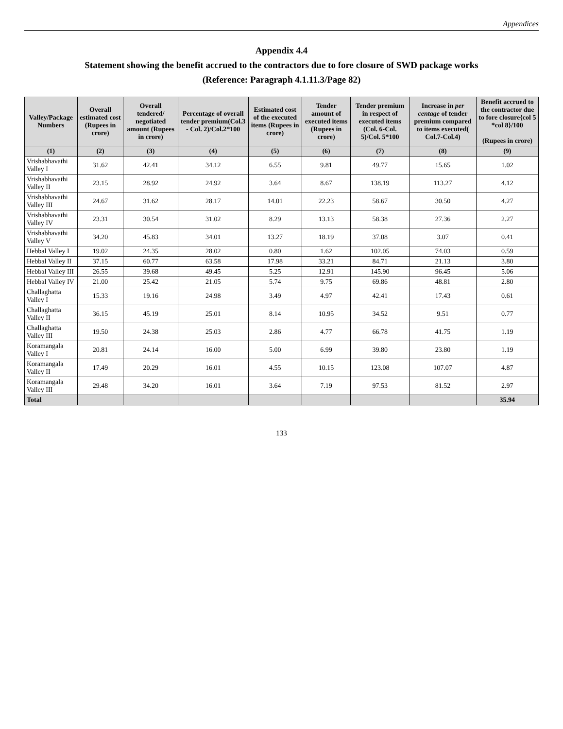Appendices
Appendix 4.4
Statement showing the benefit accrued to the contractors due to fore closure of SWD package works
(Reference: Paragraph 4.1.11.3/Page 82)
| Valley/Package Numbers | Overall estimated cost (Rupees in crore) | Overall tendered/ negotiated amount (Rupees in crore) | Percentage of overall tender premium(Col.3 - Col. 2)/Col.2*100 | Estimated cost of the executed items (Rupees in crore) | Tender amount of executed items (Rupees in crore) | Tender premium in respect of executed items (Col. 6-Col. 5)/Col. 5*100 | Increase in per centage of tender premium compared to items executed( Col.7-Col.4) | Benefit accrued to the contractor due to fore closure{col 5 *col 8}/100 (Rupees in crore) |
| --- | --- | --- | --- | --- | --- | --- | --- | --- |
| (1) | (2) | (3) | (4) | (5) | (6) | (7) | (8) | (9) |
| Vrishabhavathi Valley I | 31.62 | 42.41 | 34.12 | 6.55 | 9.81 | 49.77 | 15.65 | 1.02 |
| Vrishabhavathi Valley II | 23.15 | 28.92 | 24.92 | 3.64 | 8.67 | 138.19 | 113.27 | 4.12 |
| Vrishabhavathi Valley III | 24.67 | 31.62 | 28.17 | 14.01 | 22.23 | 58.67 | 30.50 | 4.27 |
| Vrishabhavathi Valley IV | 23.31 | 30.54 | 31.02 | 8.29 | 13.13 | 58.38 | 27.36 | 2.27 |
| Vrishabhavathi Valley V | 34.20 | 45.83 | 34.01 | 13.27 | 18.19 | 37.08 | 3.07 | 0.41 |
| Hebbal Valley I | 19.02 | 24.35 | 28.02 | 0.80 | 1.62 | 102.05 | 74.03 | 0.59 |
| Hebbal Valley II | 37.15 | 60.77 | 63.58 | 17.98 | 33.21 | 84.71 | 21.13 | 3.80 |
| Hebbal Valley III | 26.55 | 39.68 | 49.45 | 5.25 | 12.91 | 145.90 | 96.45 | 5.06 |
| Hebbal Valley IV | 21.00 | 25.42 | 21.05 | 5.74 | 9.75 | 69.86 | 48.81 | 2.80 |
| Challaghatta Valley I | 15.33 | 19.16 | 24.98 | 3.49 | 4.97 | 42.41 | 17.43 | 0.61 |
| Challaghatta Valley II | 36.15 | 45.19 | 25.01 | 8.14 | 10.95 | 34.52 | 9.51 | 0.77 |
| Challaghatta Valley III | 19.50 | 24.38 | 25.03 | 2.86 | 4.77 | 66.78 | 41.75 | 1.19 |
| Koramangala Valley I | 20.81 | 24.14 | 16.00 | 5.00 | 6.99 | 39.80 | 23.80 | 1.19 |
| Koramangala Valley II | 17.49 | 20.29 | 16.01 | 4.55 | 10.15 | 123.08 | 107.07 | 4.87 |
| Koramangala Valley III | 29.48 | 34.20 | 16.01 | 3.64 | 7.19 | 97.53 | 81.52 | 2.97 |
| Total | | | | | | | | 35.94 |
133